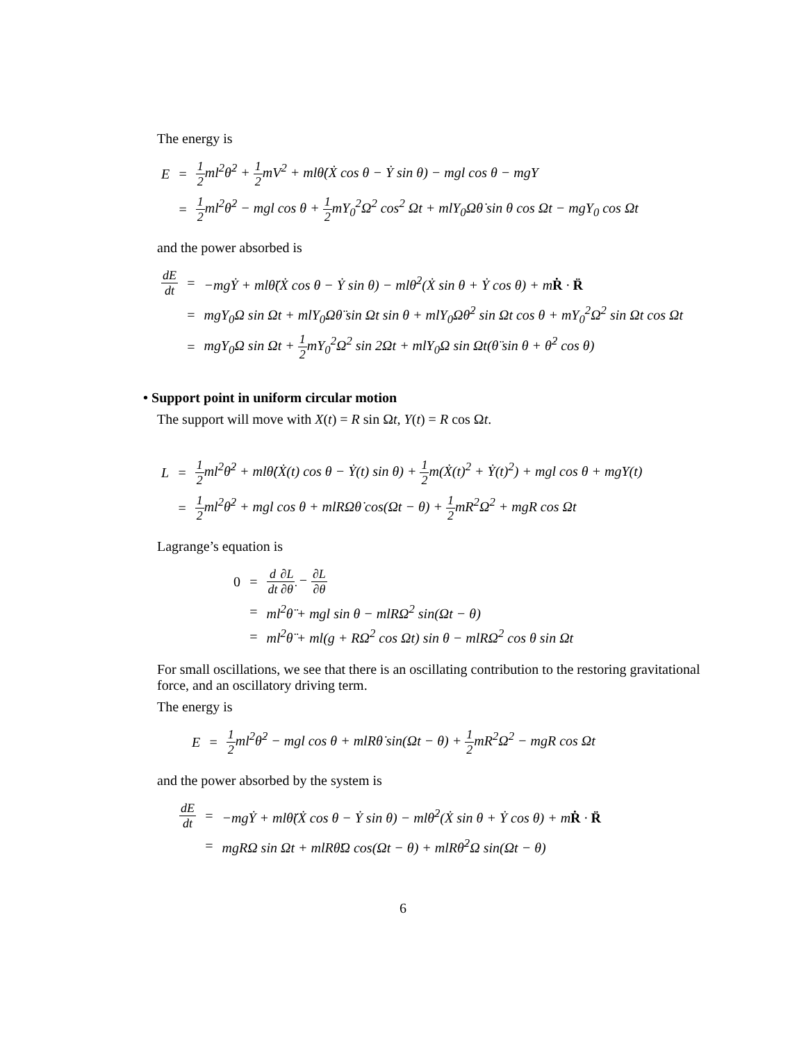The energy is
| E | = | 1 2 ml<sup>2</sup>θ̇<sup>2</sup> + 1 2 mV<sup>2</sup> + mlθ̇(Ẋ cos θ − Ẏ sin θ) − mgl cos θ − mgY |
| | = | 1 2 ml<sup>2</sup>θ̇<sup>2</sup> − mgl cos θ + 1 2 mY<sub>0</sub><sup>2</sup>Ω<sup>2</sup> cos<sup>2</sup> Ωt + mlY<sub>0</sub>Ωθ̇ sin θ cos Ωt − mgY<sub>0</sub> cos Ωt |
and the power absorbed is
| dE dt | = | −mgẎ + mlθ̈(Ẋ cos θ − Ẏ sin θ) − mlθ̇<sup>2</sup>(Ẋ sin θ + Ẏ cos θ) + m Ṙ · R̈ |
| | = | mgY<sub>0</sub>Ω sin Ωt + mlY<sub>0</sub>Ωθ̈ sin Ωt sin θ + mlY<sub>0</sub>Ωθ̇<sup>2</sup> sin Ωt cos θ + mY<sub>0</sub><sup>2</sup>Ω<sup>2</sup> sin Ωt cos Ωt |
| | = | mgY<sub>0</sub>Ω sin Ωt + 1 2 mY<sub>0</sub><sup>2</sup>Ω<sup>2</sup> sin 2Ωt + mlY<sub>0</sub>Ω sin Ωt(θ̈ sin θ + θ̇<sup>2</sup> cos θ) |
• Support point in uniform circular motion
The support will move with X(t) = R sin Ωt, Y(t) = R cos Ωt.
| L | = | 1 2 ml<sup>2</sup>θ̇<sup>2</sup> + mlθ̇(Ẋ(t) cos θ − Ẏ(t) sin θ) + 1 2 m(Ẋ(t)<sup>2</sup> + Ẏ(t)<sup>2</sup>) + mgl cos θ + mgY(t) |
| | = | 1 2 ml<sup>2</sup>θ̇<sup>2</sup> + mgl cos θ + mlRΩθ̇ cos(Ωt − θ) + 1 2 mR<sup>2</sup>Ω<sup>2</sup> + mgR cos Ωt |
Lagrange’s equation is
| 0 | = | d dt ∂L ∂θ̇ − ∂L ∂θ |
| | = | ml<sup>2</sup>θ̈ + mgl sin θ − mlRΩ<sup>2</sup> sin(Ωt − θ) |
| | = | ml<sup>2</sup>θ̈ + ml(g + RΩ<sup>2</sup> cos Ωt) sin θ − mlRΩ<sup>2</sup> cos θ sin Ωt |
For small oscillations, we see that there is an oscillating contribution to the restoring gravitational force, and an oscillatory driving term.
The energy is
| E | = | 1 2 ml<sup>2</sup>θ̇<sup>2</sup> − mgl cos θ + mlRθ̇ sin(Ωt − θ) + 1 2 mR<sup>2</sup>Ω<sup>2</sup> − mgR cos Ωt |
and the power absorbed by the system is
| dE dt | = | −mgẎ + mlθ̈(Ẋ cos θ − Ẏ sin θ) − mlθ̇<sup>2</sup>(Ẋ sin θ + Ẏ cos θ) + m Ṙ · R̈ |
| | = | mgRΩ sin Ωt + mlRθ̈Ω cos(Ωt − θ) + mlRθ̇<sup>2</sup>Ω sin(Ωt − θ) |
6